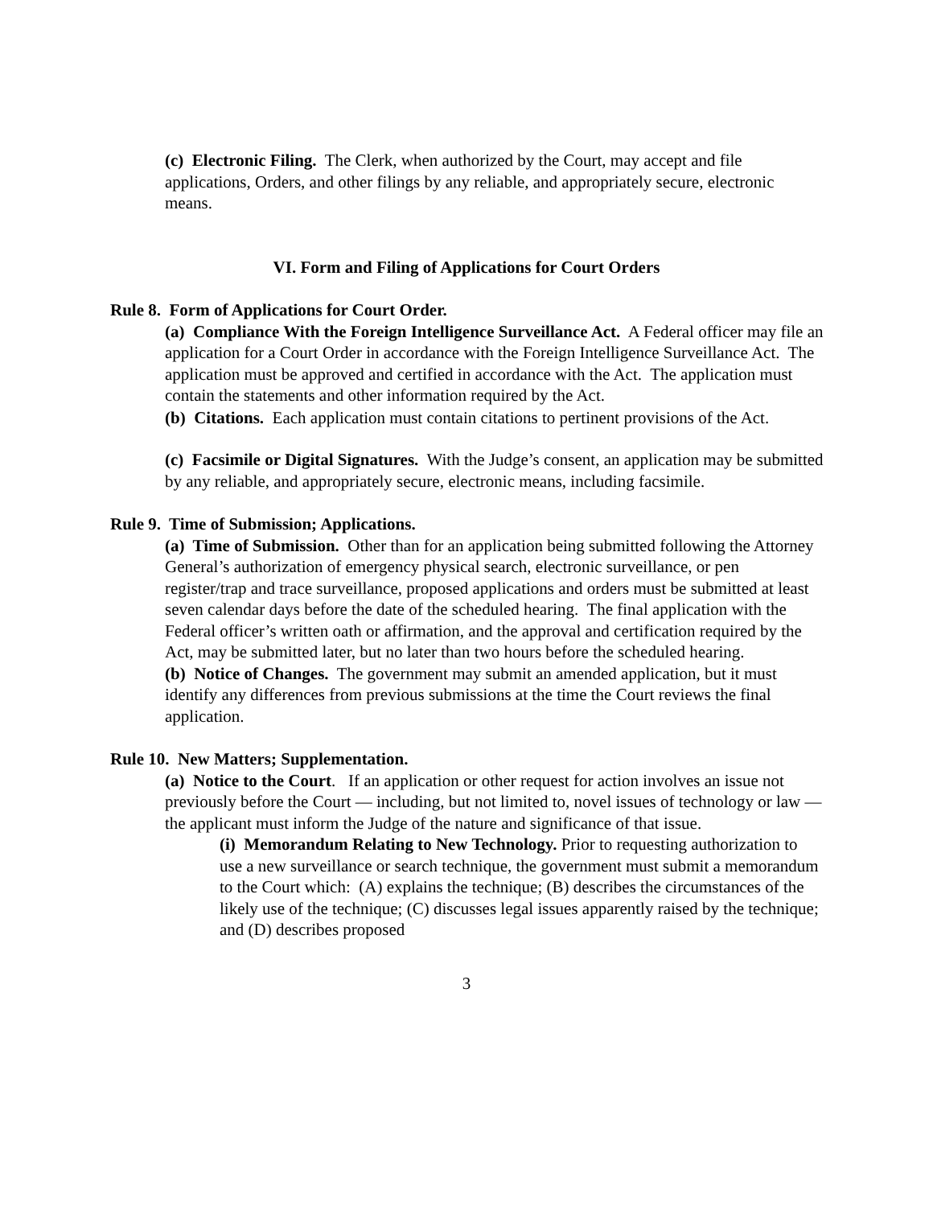(c) Electronic Filing. The Clerk, when authorized by the Court, may accept and file applications, Orders, and other filings by any reliable, and appropriately secure, electronic means.
VI. Form and Filing of Applications for Court Orders
Rule 8. Form of Applications for Court Order.
(a) Compliance With the Foreign Intelligence Surveillance Act. A Federal officer may file an application for a Court Order in accordance with the Foreign Intelligence Surveillance Act. The application must be approved and certified in accordance with the Act. The application must contain the statements and other information required by the Act.
(b) Citations. Each application must contain citations to pertinent provisions of the Act.
(c) Facsimile or Digital Signatures. With the Judge’s consent, an application may be submitted by any reliable, and appropriately secure, electronic means, including facsimile.
Rule 9. Time of Submission; Applications.
(a) Time of Submission. Other than for an application being submitted following the Attorney General’s authorization of emergency physical search, electronic surveillance, or pen register/trap and trace surveillance, proposed applications and orders must be submitted at least seven calendar days before the date of the scheduled hearing. The final application with the Federal officer’s written oath or affirmation, and the approval and certification required by the Act, may be submitted later, but no later than two hours before the scheduled hearing.
(b) Notice of Changes. The government may submit an amended application, but it must identify any differences from previous submissions at the time the Court reviews the final application.
Rule 10. New Matters; Supplementation.
(a) Notice to the Court. If an application or other request for action involves an issue not previously before the Court — including, but not limited to, novel issues of technology or law — the applicant must inform the Judge of the nature and significance of that issue.
(i) Memorandum Relating to New Technology. Prior to requesting authorization to use a new surveillance or search technique, the government must submit a memorandum to the Court which: (A) explains the technique; (B) describes the circumstances of the likely use of the technique; (C) discusses legal issues apparently raised by the technique; and (D) describes proposed
3